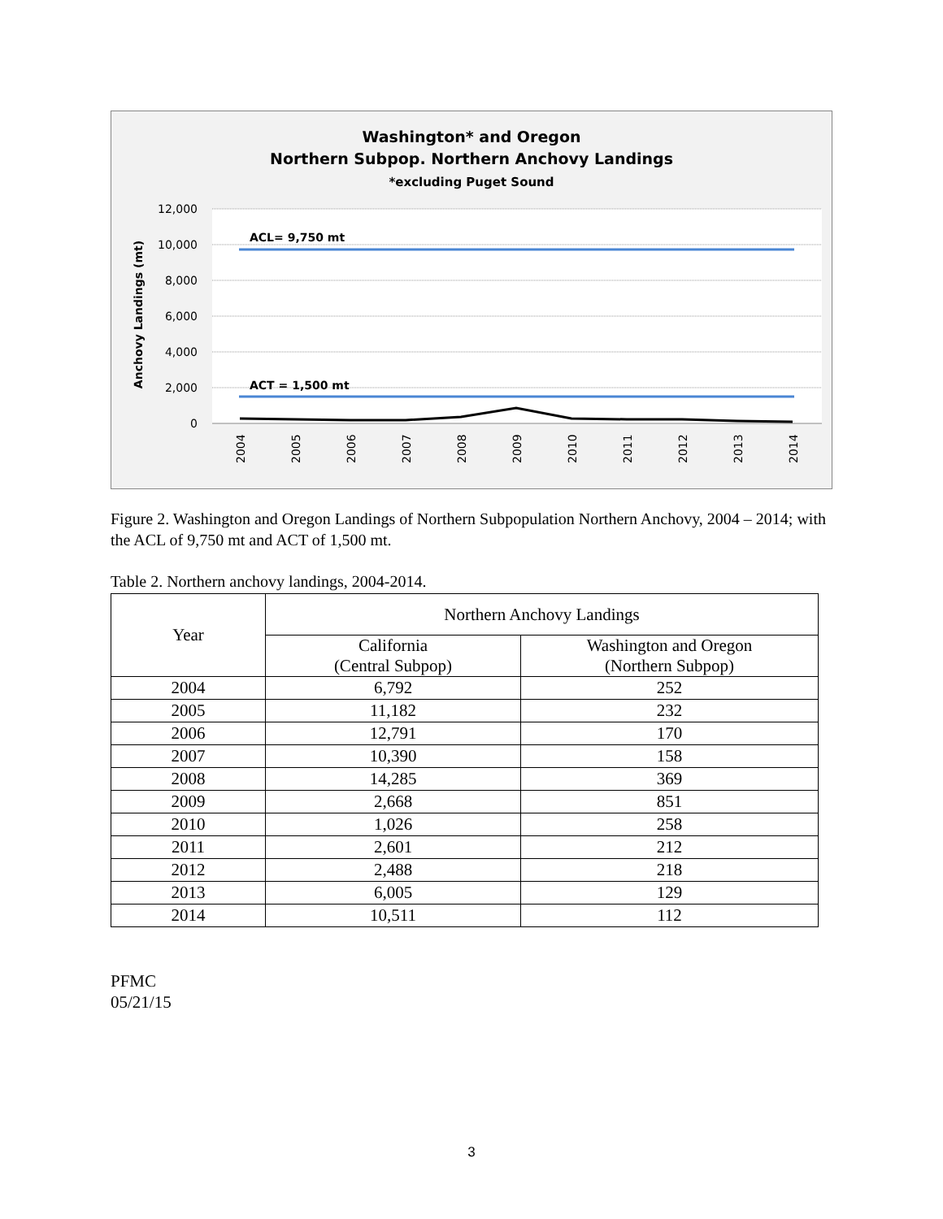Washington* and Oregon
Northern Subpop. Northern Anchovy Landings
*excluding Puget Sound
12,000
10,000
8,000
6,000
4,000
2,000
0
Anchovy Landings (mt)
ACL= 9,750 mt
ACT = 1,500 mt
2004
2005
2006
2007
2008
2009
2010
2011
2012
2013
2014
Figure 2. Washington and Oregon Landings of Northern Subpopulation Northern Anchovy, 2004 – 2014; with the ACL of 9,750 mt and ACT of 1,500 mt.
Table 2. Northern anchovy landings, 2004-2014.
| Year | Northern Anchovy Landings | |
| --- | --- | --- |
| | California (Central Subpop) | Washington and Oregon (Northern Subpop) |
| 2004 | 6,792 | 252 |
| 2005 | 11,182 | 232 |
| 2006 | 12,791 | 170 |
| 2007 | 10,390 | 158 |
| 2008 | 14,285 | 369 |
| 2009 | 2,668 | 851 |
| 2010 | 1,026 | 258 |
| 2011 | 2,601 | 212 |
| 2012 | 2,488 | 218 |
| 2013 | 6,005 | 129 |
| 2014 | 10,511 | 112 |
PFMC
05/21/15
3